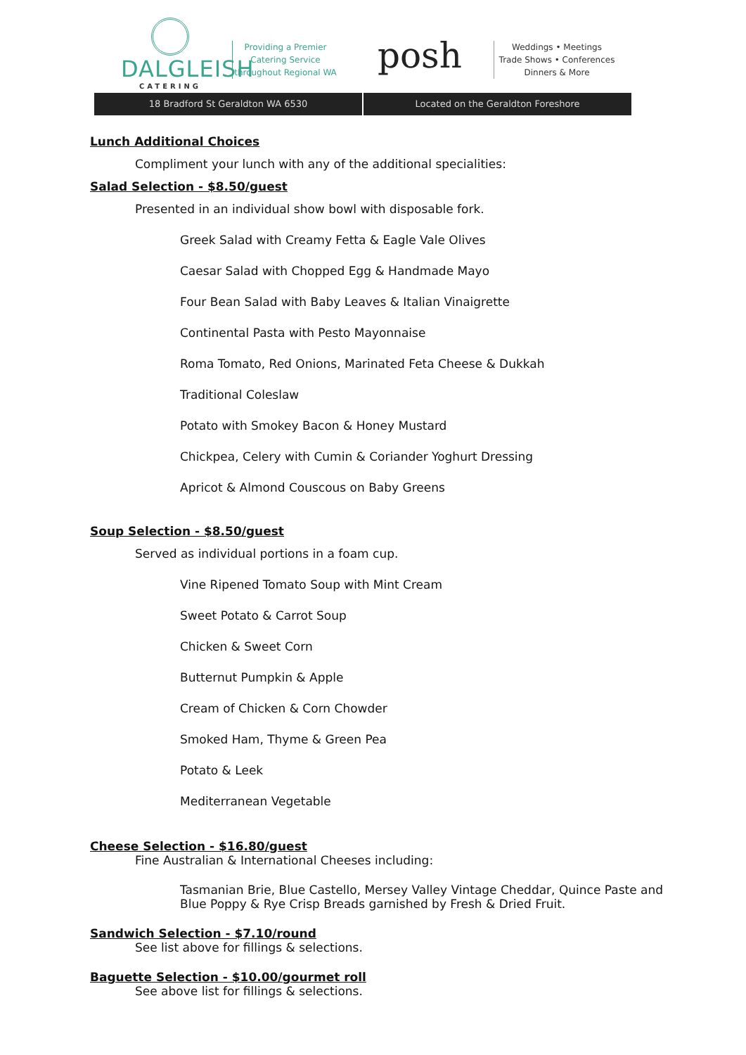DALGLEISH
CATERING
Providing a Premier
Catering Service
throughout Regional WA
posh
Weddings • Meetings
Trade Shows • Conferences
Dinners & More
18 Bradford St Geraldton WA 6530
Located on the Geraldton Foreshore
Lunch Additional Choices
Compliment your lunch with any of the additional specialities:
Salad Selection - $8.50/guest
Presented in an individual show bowl with disposable fork.
Greek Salad with Creamy Fetta & Eagle Vale Olives
Caesar Salad with Chopped Egg & Handmade Mayo
Four Bean Salad with Baby Leaves & Italian Vinaigrette
Continental Pasta with Pesto Mayonnaise
Roma Tomato, Red Onions, Marinated Feta Cheese & Dukkah
Traditional Coleslaw
Potato with Smokey Bacon & Honey Mustard
Chickpea, Celery with Cumin & Coriander Yoghurt Dressing
Apricot & Almond Couscous on Baby Greens
Soup Selection - $8.50/guest
Served as individual portions in a foam cup.
Vine Ripened Tomato Soup with Mint Cream
Sweet Potato & Carrot Soup
Chicken & Sweet Corn
Butternut Pumpkin & Apple
Cream of Chicken & Corn Chowder
Smoked Ham, Thyme & Green Pea
Potato & Leek
Mediterranean Vegetable
Cheese Selection - $16.80/guest
Fine Australian & International Cheeses including:
Tasmanian Brie, Blue Castello, Mersey Valley Vintage Cheddar, Quince Paste and Blue Poppy & Rye Crisp Breads garnished by Fresh & Dried Fruit.
Sandwich Selection - $7.10/round
See list above for fillings & selections.
Baguette Selection - $10.00/gourmet roll
See above list for fillings & selections.